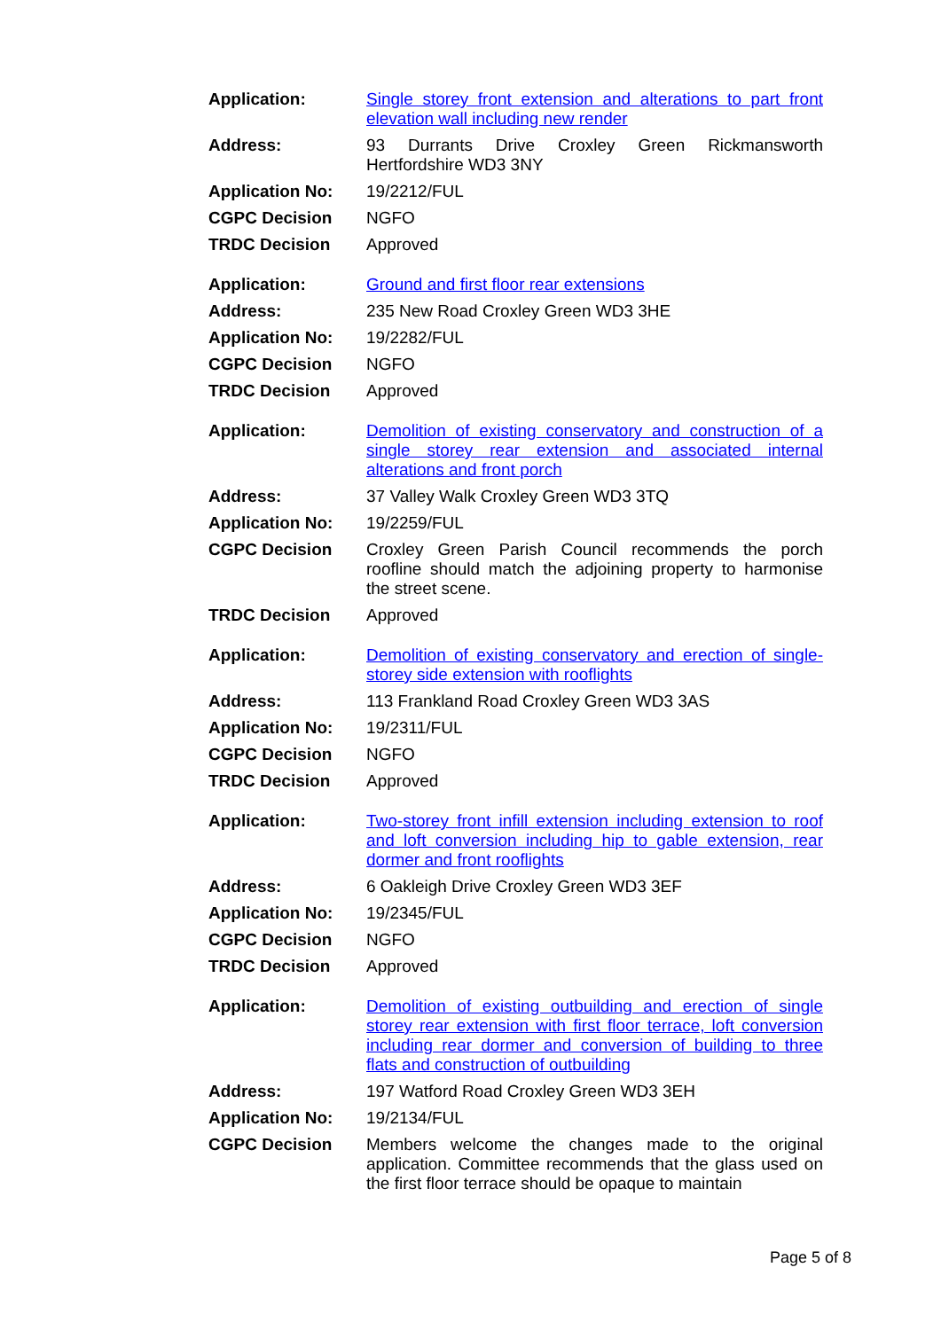| Application: | Single storey front extension and alterations to part front elevation wall including new render |
| Address: | 93 Durrants Drive Croxley Green Rickmansworth Hertfordshire WD3 3NY |
| Application No: | 19/2212/FUL |
| CGPC Decision | NGFO |
| TRDC Decision | Approved |
| Application: | Ground and first floor rear extensions |
| Address: | 235 New Road Croxley Green WD3 3HE |
| Application No: | 19/2282/FUL |
| CGPC Decision | NGFO |
| TRDC Decision | Approved |
| Application: | Demolition of existing conservatory and construction of a single storey rear extension and associated internal alterations and front porch |
| Address: | 37 Valley Walk Croxley Green WD3 3TQ |
| Application No: | 19/2259/FUL |
| CGPC Decision | Croxley Green Parish Council recommends the porch roofline should match the adjoining property to harmonise the street scene. |
| TRDC Decision | Approved |
| Application: | Demolition of existing conservatory and erection of single-storey side extension with rooflights |
| Address: | 113 Frankland Road Croxley Green WD3 3AS |
| Application No: | 19/2311/FUL |
| CGPC Decision | NGFO |
| TRDC Decision | Approved |
| Application: | Two-storey front infill extension including extension to roof and loft conversion including hip to gable extension, rear dormer and front rooflights |
| Address: | 6 Oakleigh Drive Croxley Green WD3 3EF |
| Application No: | 19/2345/FUL |
| CGPC Decision | NGFO |
| TRDC Decision | Approved |
| Application: | Demolition of existing outbuilding and erection of single storey rear extension with first floor terrace, loft conversion including rear dormer and conversion of building to three flats and construction of outbuilding |
| Address: | 197 Watford Road Croxley Green WD3 3EH |
| Application No: | 19/2134/FUL |
| CGPC Decision | Members welcome the changes made to the original application. Committee recommends that the glass used on the first floor terrace should be opaque to maintain |
Page 5 of 8